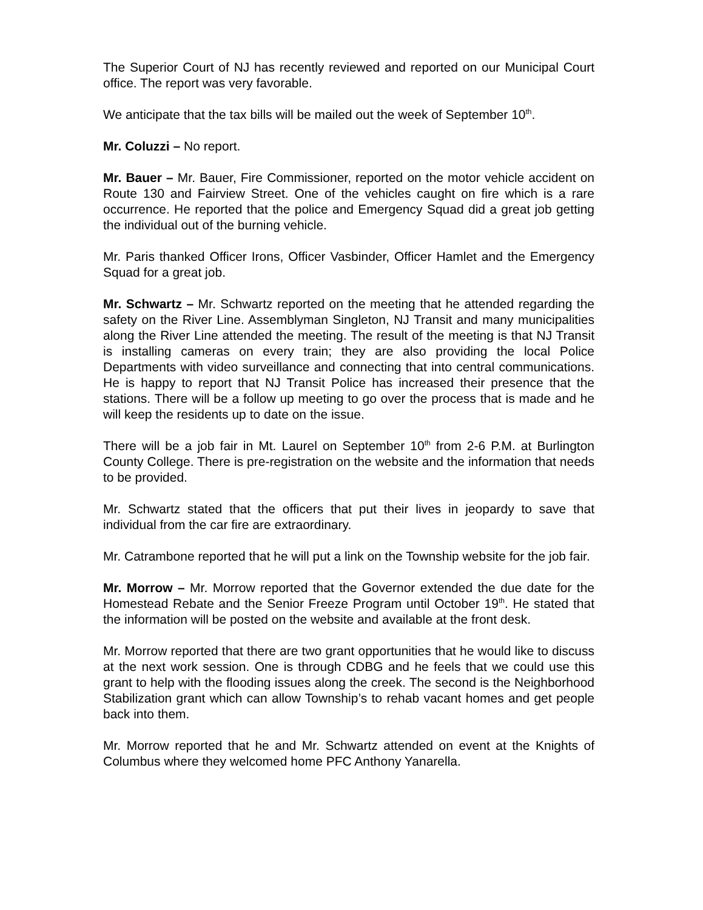The Superior Court of NJ has recently reviewed and reported on our Municipal Court office. The report was very favorable.
We anticipate that the tax bills will be mailed out the week of September 10<sup>th</sup>.
Mr. Coluzzi – No report.
Mr. Bauer – Mr. Bauer, Fire Commissioner, reported on the motor vehicle accident on Route 130 and Fairview Street. One of the vehicles caught on fire which is a rare occurrence. He reported that the police and Emergency Squad did a great job getting the individual out of the burning vehicle.
Mr. Paris thanked Officer Irons, Officer Vasbinder, Officer Hamlet and the Emergency Squad for a great job.
Mr. Schwartz – Mr. Schwartz reported on the meeting that he attended regarding the safety on the River Line. Assemblyman Singleton, NJ Transit and many municipalities along the River Line attended the meeting. The result of the meeting is that NJ Transit is installing cameras on every train; they are also providing the local Police Departments with video surveillance and connecting that into central communications. He is happy to report that NJ Transit Police has increased their presence that the stations. There will be a follow up meeting to go over the process that is made and he will keep the residents up to date on the issue.
There will be a job fair in Mt. Laurel on September 10<sup>th</sup> from 2-6 P.M. at Burlington County College. There is pre-registration on the website and the information that needs to be provided.
Mr. Schwartz stated that the officers that put their lives in jeopardy to save that individual from the car fire are extraordinary.
Mr. Catrambone reported that he will put a link on the Township website for the job fair.
Mr. Morrow – Mr. Morrow reported that the Governor extended the due date for the Homestead Rebate and the Senior Freeze Program until October 19<sup>th</sup>. He stated that the information will be posted on the website and available at the front desk.
Mr. Morrow reported that there are two grant opportunities that he would like to discuss at the next work session. One is through CDBG and he feels that we could use this grant to help with the flooding issues along the creek. The second is the Neighborhood Stabilization grant which can allow Township’s to rehab vacant homes and get people back into them.
Mr. Morrow reported that he and Mr. Schwartz attended on event at the Knights of Columbus where they welcomed home PFC Anthony Yanarella.